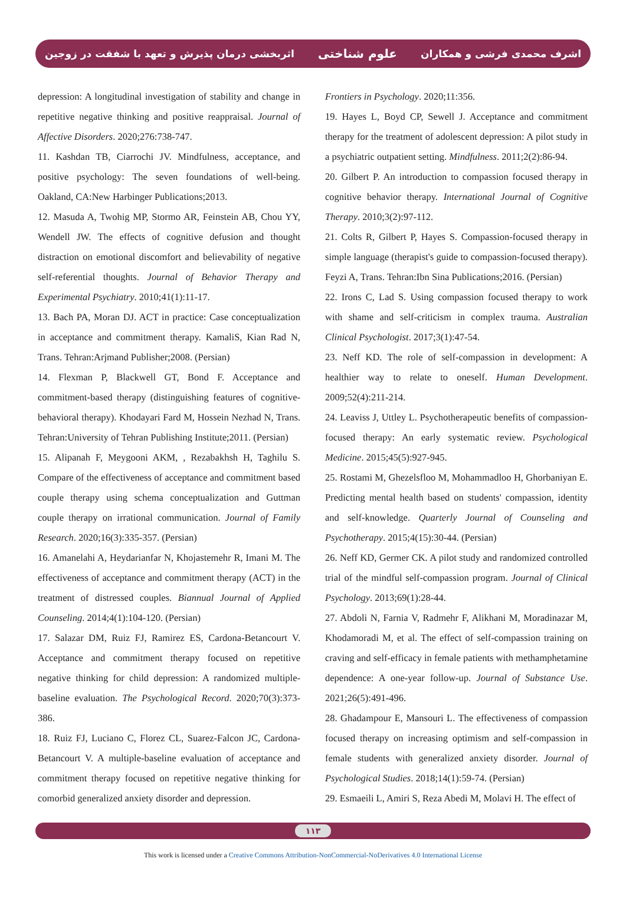اشرف محمدی فرشی و همکاران
علوم شناختی
اثربخشی درمان پذیرش و تعهد با شفقت در زوجین
depression: A longitudinal investigation of stability and change in repetitive negative thinking and positive reappraisal. Journal of Affective Disorders. 2020;276:738-747.
11. Kashdan TB, Ciarrochi JV. Mindfulness, acceptance, and positive psychology: The seven foundations of well-being. Oakland, CA:New Harbinger Publications;2013.
12. Masuda A, Twohig MP, Stormo AR, Feinstein AB, Chou YY, Wendell JW. The effects of cognitive defusion and thought distraction on emotional discomfort and believability of negative self-referential thoughts. Journal of Behavior Therapy and Experimental Psychiatry. 2010;41(1):11-17.
13. Bach PA, Moran DJ. ACT in practice: Case conceptualization in acceptance and commitment therapy. KamaliS, Kian Rad N, Trans. Tehran:Arjmand Publisher;2008. (Persian)
14. Flexman P, Blackwell GT, Bond F. Acceptance and commitment-based therapy (distinguishing features of cognitive-behavioral therapy). Khodayari Fard M, Hossein Nezhad N, Trans. Tehran:University of Tehran Publishing Institute;2011. (Persian)
15. Alipanah F, Meygooni AKM, , Rezabakhsh H, Taghilu S. Compare of the effectiveness of acceptance and commitment based couple therapy using schema conceptualization and Guttman couple therapy on irrational communication. Journal of Family Research. 2020;16(3):335-357. (Persian)
16. Amanelahi A, Heydarianfar N, Khojastemehr R, Imani M. The effectiveness of acceptance and commitment therapy (ACT) in the treatment of distressed couples. Biannual Journal of Applied Counseling. 2014;4(1):104-120. (Persian)
17. Salazar DM, Ruiz FJ, Ramirez ES, Cardona-Betancourt V. Acceptance and commitment therapy focused on repetitive negative thinking for child depression: A randomized multiple-baseline evaluation. The Psychological Record. 2020;70(3):373-386.
18. Ruiz FJ, Luciano C, Florez CL, Suarez-Falcon JC, Cardona-Betancourt V. A multiple-baseline evaluation of acceptance and commitment therapy focused on repetitive negative thinking for comorbid generalized anxiety disorder and depression.
Frontiers in Psychology. 2020;11:356.
19. Hayes L, Boyd CP, Sewell J. Acceptance and commitment therapy for the treatment of adolescent depression: A pilot study in a psychiatric outpatient setting. Mindfulness. 2011;2(2):86-94.
20. Gilbert P. An introduction to compassion focused therapy in cognitive behavior therapy. International Journal of Cognitive Therapy. 2010;3(2):97-112.
21. Colts R, Gilbert P, Hayes S. Compassion-focused therapy in simple language (therapist's guide to compassion-focused therapy). Feyzi A, Trans. Tehran:Ibn Sina Publications;2016. (Persian)
22. Irons C, Lad S. Using compassion focused therapy to work with shame and self-criticism in complex trauma. Australian Clinical Psychologist. 2017;3(1):47-54.
23. Neff KD. The role of self-compassion in development: A healthier way to relate to oneself. Human Development. 2009;52(4):211-214.
24. Leaviss J, Uttley L. Psychotherapeutic benefits of compassion-focused therapy: An early systematic review. Psychological Medicine. 2015;45(5):927-945.
25. Rostami M, Ghezelsfloo M, Mohammadloo H, Ghorbaniyan E. Predicting mental health based on students' compassion, identity and self-knowledge. Quarterly Journal of Counseling and Psychotherapy. 2015;4(15):30-44. (Persian)
26. Neff KD, Germer CK. A pilot study and randomized controlled trial of the mindful self-compassion program. Journal of Clinical Psychology. 2013;69(1):28-44.
27. Abdoli N, Farnia V, Radmehr F, Alikhani M, Moradinazar M, Khodamoradi M, et al. The effect of self-compassion training on craving and self-efficacy in female patients with methamphetamine dependence: A one-year follow-up. Journal of Substance Use. 2021;26(5):491-496.
28. Ghadampour E, Mansouri L. The effectiveness of compassion focused therapy on increasing optimism and self-compassion in female students with generalized anxiety disorder. Journal of Psychological Studies. 2018;14(1):59-74. (Persian)
29. Esmaeili L, Amiri S, Reza Abedi M, Molavi H. The effect of
۱۱۳
This work is licensed under a Creative Commons Attribution-NonCommercial-NoDerivatives 4.0 International License